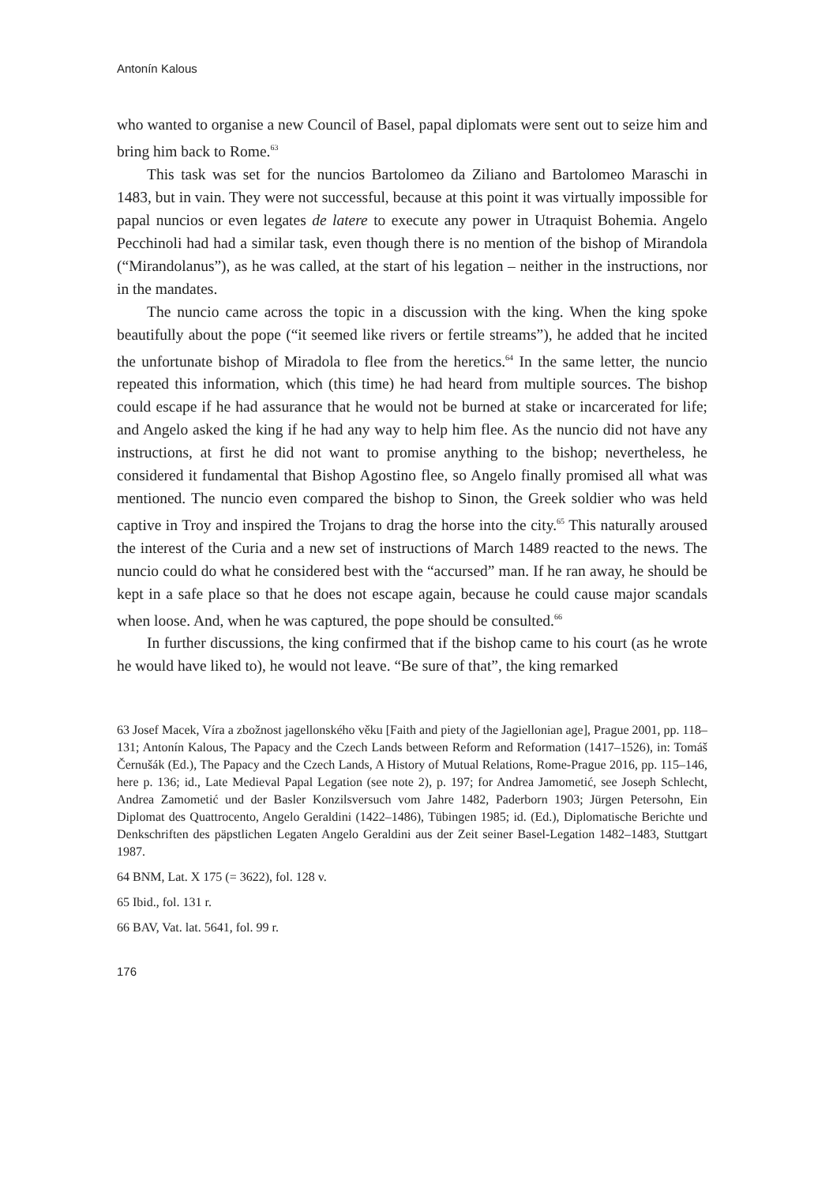Antonín Kalous
who wanted to organise a new Council of Basel, papal diplomats were sent out to seize him and bring him back to Rome.<sup>63</sup>
This task was set for the nuncios Bartolomeo da Ziliano and Bartolomeo Maraschi in 1483, but in vain. They were not successful, because at this point it was virtually impossible for papal nuncios or even legates de latere to execute any power in Utraquist Bohemia. Angelo Pecchinoli had had a similar task, even though there is no mention of the bishop of Mirandola (“Mirandolanus”), as he was called, at the start of his legation – neither in the instructions, nor in the mandates.
The nuncio came across the topic in a discussion with the king. When the king spoke beautifully about the pope (“it seemed like rivers or fertile streams”), he added that he incited the unfortunate bishop of Miradola to flee from the heretics.<sup>64</sup> In the same letter, the nuncio repeated this information, which (this time) he had heard from multiple sources. The bishop could escape if he had assurance that he would not be burned at stake or incarcerated for life; and Angelo asked the king if he had any way to help him flee. As the nuncio did not have any instructions, at first he did not want to promise anything to the bishop; nevertheless, he considered it fundamental that Bishop Agostino flee, so Angelo finally promised all what was mentioned. The nuncio even compared the bishop to Sinon, the Greek soldier who was held captive in Troy and inspired the Trojans to drag the horse into the city.<sup>65</sup> This naturally aroused the interest of the Curia and a new set of instructions of March 1489 reacted to the news. The nuncio could do what he considered best with the “accursed” man. If he ran away, he should be kept in a safe place so that he does not escape again, because he could cause major scandals when loose. And, when he was captured, the pope should be consulted.<sup>66</sup>
In further discussions, the king confirmed that if the bishop came to his court (as he wrote he would have liked to), he would not leave. “Be sure of that”, the king remarked
63 Josef Macek, Víra a zbožnost jagellonského věku [Faith and piety of the Jagiellonian age], Prague 2001, pp. 118–131; Antonín Kalous, The Papacy and the Czech Lands between Reform and Reformation (1417–1526), in: Tomáš Černušák (Ed.), The Papacy and the Czech Lands, A History of Mutual Relations, Rome-Prague 2016, pp. 115–146, here p. 136; id., Late Medieval Papal Legation (see note 2), p. 197; for Andrea Jamometić, see Joseph Schlecht, Andrea Zamometić und der Basler Konzilsversuch vom Jahre 1482, Paderborn 1903; Jürgen Petersohn, Ein Diplomat des Quattrocento, Angelo Geraldini (1422–1486), Tübingen 1985; id. (Ed.), Diplomatische Berichte und Denkschriften des päpstlichen Legaten Angelo Geraldini aus der Zeit seiner Basel-Legation 1482–1483, Stuttgart 1987.
64 BNM, Lat. X 175 (= 3622), fol. 128 v.
65 Ibid., fol. 131 r.
66 BAV, Vat. lat. 5641, fol. 99 r.
176